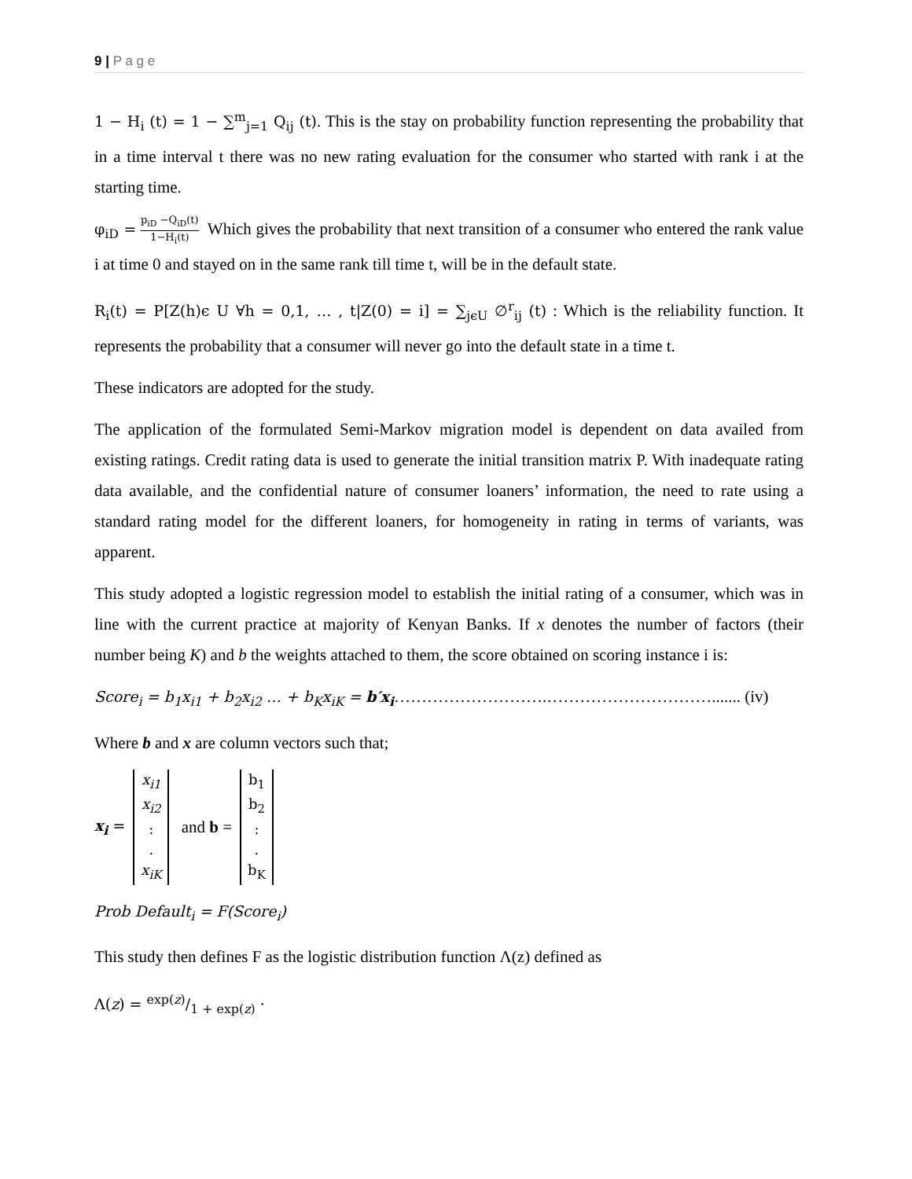9 | P a g e
1 − H<sub>i</sub> (t) = 1 − ∑<sup>m</sup><sub>j=1</sub> Q<sub>ij</sub> (t). This is the stay on probability function representing the probability that in a time interval t there was no new rating evaluation for the consumer who started with rank i at the starting time.
φ<sub>iD</sub> = p<sub>iD</sub> −Q<sub>iD</sub>(t) 1−H<sub>i</sub>(t) Which gives the probability that next transition of a consumer who entered the rank value i at time 0 and stayed on in the same rank till time t, will be in the default state.
R<sub>i</sub>(t) = P[Z(h)ϵ U ∀h = 0,1, … , t|Z(0) = i] = ∑<sub>jϵU</sub> ∅<sup>r</sup><sub>ij</sub> (t) : Which is the reliability function. It represents the probability that a consumer will never go into the default state in a time t.
These indicators are adopted for the study.
The application of the formulated Semi-Markov migration model is dependent on data availed from existing ratings. Credit rating data is used to generate the initial transition matrix P. With inadequate rating data available, and the confidential nature of consumer loaners’ information, the need to rate using a standard rating model for the different loaners, for homogeneity in rating in terms of variants, was apparent.
This study adopted a logistic regression model to establish the initial rating of a consumer, which was in line with the current practice at majority of Kenyan Banks. If x denotes the number of factors (their number being K) and b the weights attached to them, the score obtained on scoring instance i is:
Score<sub>i</sub> = b<sub>1</sub>x<sub>i1</sub> + b<sub>2</sub>x<sub>i2</sub> … + b<sub>K</sub>x<sub>iK</sub> = b′x<sub>i</sub>……………………….…………………………....... (iv)
Where b and x are column vectors such that;
x<sub>i</sub> = x<sub>i1</sub>
x<sub>i2</sub>
:
.
x<sub>iK</sub> and b = b<sub>1</sub>
b<sub>2</sub>
:
.
b<sub>K</sub>
Prob Default<sub>i</sub> = F(Score<sub>i</sub>)
This study then defines F as the logistic distribution function Λ(z) defined as
Λ(z) = exp(z)/1 + exp(z) ·